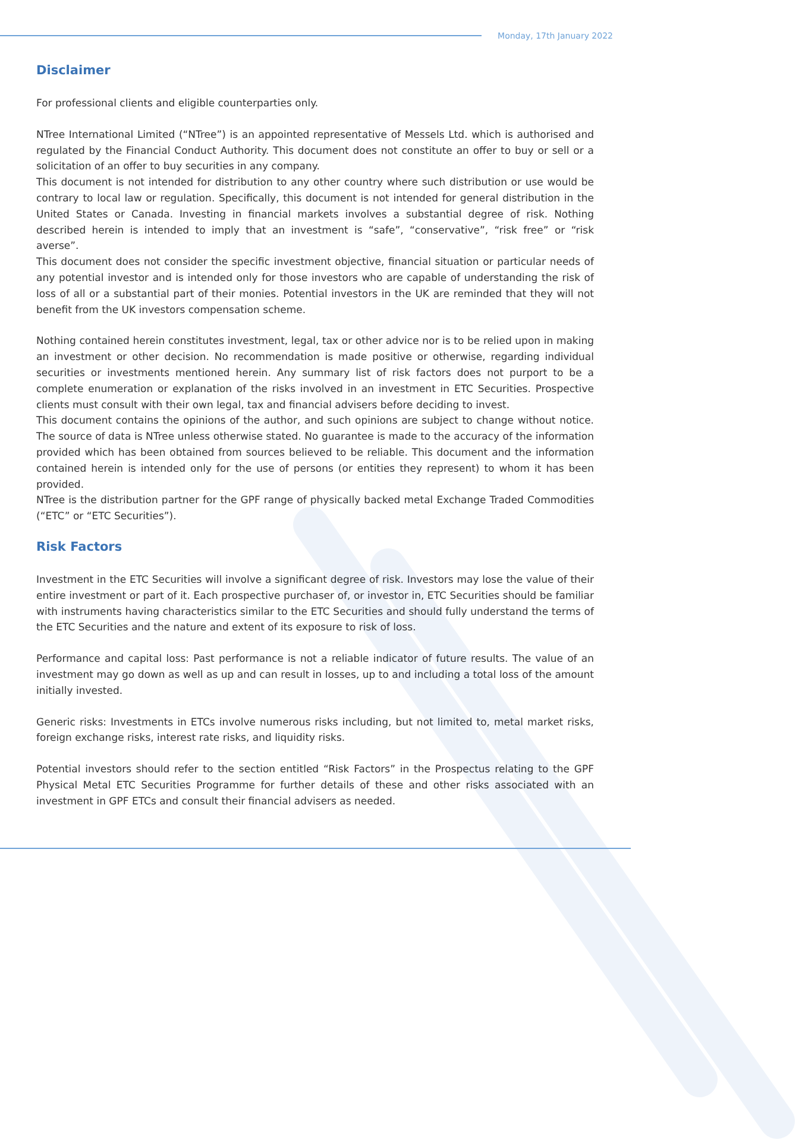Monday, 17th January 2022
Disclaimer
For professional clients and eligible counterparties only.
NTree International Limited (“NTree”) is an appointed representative of Messels Ltd. which is authorised and regulated by the Financial Conduct Authority. This document does not constitute an offer to buy or sell or a solicitation of an offer to buy securities in any company.
This document is not intended for distribution to any other country where such distribution or use would be contrary to local law or regulation. Specifically, this document is not intended for general distribution in the United States or Canada. Investing in financial markets involves a substantial degree of risk. Nothing described herein is intended to imply that an investment is “safe”, “conservative”, “risk free” or “risk averse”.
This document does not consider the specific investment objective, financial situation or particular needs of any potential investor and is intended only for those investors who are capable of understanding the risk of loss of all or a substantial part of their monies. Potential investors in the UK are reminded that they will not benefit from the UK investors compensation scheme.
Nothing contained herein constitutes investment, legal, tax or other advice nor is to be relied upon in making an investment or other decision. No recommendation is made positive or otherwise, regarding individual securities or investments mentioned herein. Any summary list of risk factors does not purport to be a complete enumeration or explanation of the risks involved in an investment in ETC Securities. Prospective clients must consult with their own legal, tax and financial advisers before deciding to invest.
This document contains the opinions of the author, and such opinions are subject to change without notice. The source of data is NTree unless otherwise stated. No guarantee is made to the accuracy of the information provided which has been obtained from sources believed to be reliable. This document and the information contained herein is intended only for the use of persons (or entities they represent) to whom it has been provided.
NTree is the distribution partner for the GPF range of physically backed metal Exchange Traded Commodities (“ETC” or “ETC Securities”).
Risk Factors
Investment in the ETC Securities will involve a significant degree of risk. Investors may lose the value of their entire investment or part of it. Each prospective purchaser of, or investor in, ETC Securities should be familiar with instruments having characteristics similar to the ETC Securities and should fully understand the terms of the ETC Securities and the nature and extent of its exposure to risk of loss.
Performance and capital loss: Past performance is not a reliable indicator of future results. The value of an investment may go down as well as up and can result in losses, up to and including a total loss of the amount initially invested.
Generic risks: Investments in ETCs involve numerous risks including, but not limited to, metal market risks, foreign exchange risks, interest rate risks, and liquidity risks.
Potential investors should refer to the section entitled “Risk Factors” in the Prospectus relating to the GPF Physical Metal ETC Securities Programme for further details of these and other risks associated with an investment in GPF ETCs and consult their financial advisers as needed.